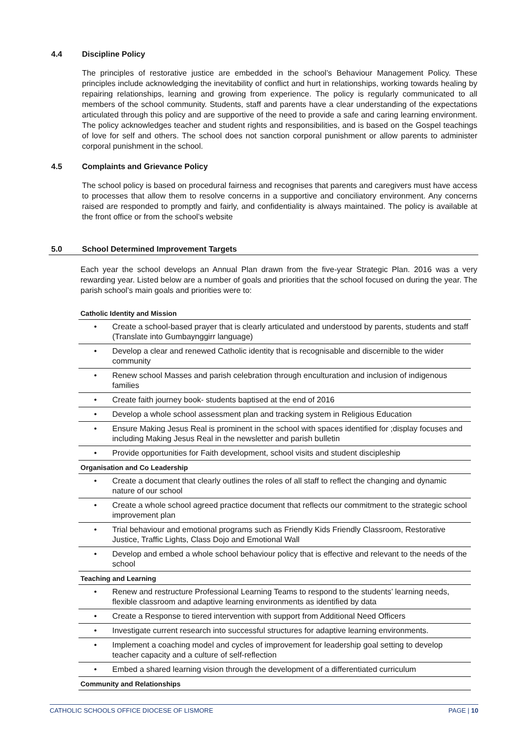4.4 Discipline Policy
The principles of restorative justice are embedded in the school’s Behaviour Management Policy. These principles include acknowledging the inevitability of conflict and hurt in relationships, working towards healing by repairing relationships, learning and growing from experience. The policy is regularly communicated to all members of the school community. Students, staff and parents have a clear understanding of the expectations articulated through this policy and are supportive of the need to provide a safe and caring learning environment. The policy acknowledges teacher and student rights and responsibilities, and is based on the Gospel teachings of love for self and others. The school does not sanction corporal punishment or allow parents to administer corporal punishment in the school.
4.5 Complaints and Grievance Policy
The school policy is based on procedural fairness and recognises that parents and caregivers must have access to processes that allow them to resolve concerns in a supportive and conciliatory environment. Any concerns raised are responded to promptly and fairly, and confidentiality is always maintained. The policy is available at the front office or from the school’s website
5.0 School Determined Improvement Targets
Each year the school develops an Annual Plan drawn from the five-year Strategic Plan. 2016 was a very rewarding year. Listed below are a number of goals and priorities that the school focused on during the year. The parish school’s main goals and priorities were to:
| Catholic Identity and Mission | |
| --- | --- |
| • | Create a school-based prayer that is clearly articulated and understood by parents, students and staff (Translate into Gumbaynggirr language) |
| • | Develop a clear and renewed Catholic identity that is recognisable and discernible to the wider community |
| • | Renew school Masses and parish celebration through enculturation and inclusion of indigenous families |
| • | Create faith journey book- students baptised at the end of 2016 |
| • | Develop a whole school assessment plan and tracking system in Religious Education |
| • | Ensure Making Jesus Real is prominent in the school with spaces identified for ;display focuses and including Making Jesus Real in the newsletter and parish bulletin |
| • | Provide opportunities for Faith development, school visits and student discipleship |
| Organisation and Co Leadership | |
| • | Create a document that clearly outlines the roles of all staff to reflect the changing and dynamic nature of our school |
| • | Create a whole school agreed practice document that reflects our commitment to the strategic school improvement plan |
| • | Trial behaviour and emotional programs such as Friendly Kids Friendly Classroom, Restorative Justice, Traffic Lights, Class Dojo and Emotional Wall |
| • | Develop and embed a whole school behaviour policy that is effective and relevant to the needs of the school |
| Teaching and Learning | |
| • | Renew and restructure Professional Learning Teams to respond to the students’ learning needs, flexible classroom and adaptive learning environments as identified by data |
| • | Create a Response to tiered intervention with support from Additional Need Officers |
| • | Investigate current research into successful structures for adaptive learning environments. |
| • | Implement a coaching model and cycles of improvement for leadership goal setting to develop teacher capacity and a culture of self-reflection |
| • | Embed a shared learning vision through the development of a differentiated curriculum |
| Community and Relationships | |
CATHOLIC SCHOOLS OFFICE DIOCESE OF LISMORE PAGE | 10